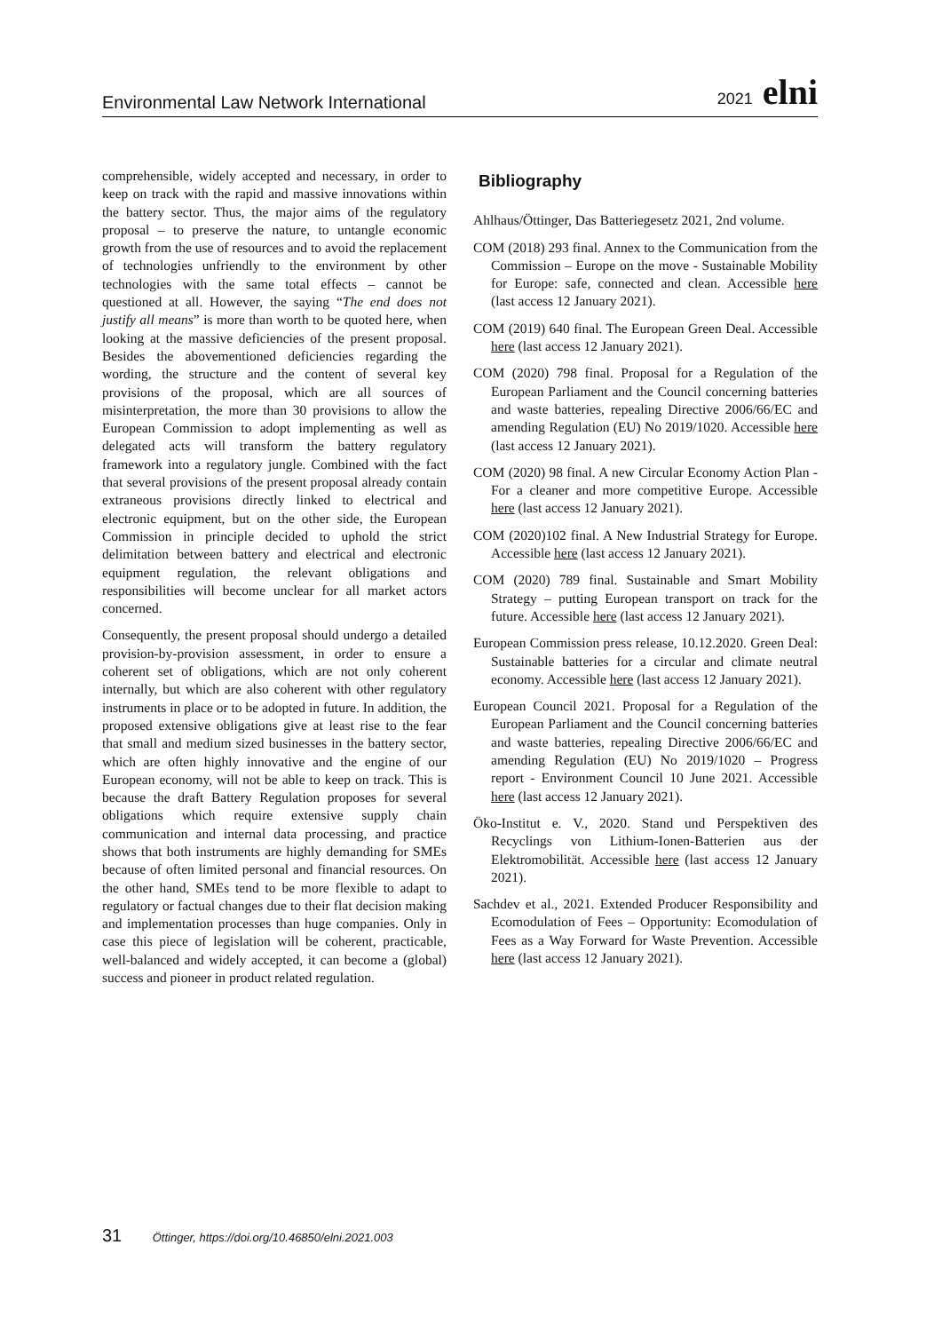Environmental Law Network International 2021 elni
comprehensible, widely accepted and necessary, in order to keep on track with the rapid and massive innovations within the battery sector. Thus, the major aims of the regulatory proposal – to preserve the nature, to untangle economic growth from the use of resources and to avoid the replacement of technologies unfriendly to the environment by other technologies with the same total effects – cannot be questioned at all. However, the saying “The end does not justify all means” is more than worth to be quoted here, when looking at the massive deficiencies of the present proposal. Besides the abovementioned deficiencies regarding the wording, the structure and the content of several key provisions of the proposal, which are all sources of misinterpretation, the more than 30 provisions to allow the European Commission to adopt implementing as well as delegated acts will transform the battery regulatory framework into a regulatory jungle. Combined with the fact that several provisions of the present proposal already contain extraneous provisions directly linked to electrical and electronic equipment, but on the other side, the European Commission in principle decided to uphold the strict delimitation between battery and electrical and electronic equipment regulation, the relevant obligations and responsibilities will become unclear for all market actors concerned.
Consequently, the present proposal should undergo a detailed provision-by-provision assessment, in order to ensure a coherent set of obligations, which are not only coherent internally, but which are also coherent with other regulatory instruments in place or to be adopted in future. In addition, the proposed extensive obligations give at least rise to the fear that small and medium sized businesses in the battery sector, which are often highly innovative and the engine of our European economy, will not be able to keep on track. This is because the draft Battery Regulation proposes for several obligations which require extensive supply chain communication and internal data processing, and practice shows that both instruments are highly demanding for SMEs because of often limited personal and financial resources. On the other hand, SMEs tend to be more flexible to adapt to regulatory or factual changes due to their flat decision making and implementation processes than huge companies. Only in case this piece of legislation will be coherent, practicable, well-balanced and widely accepted, it can become a (global) success and pioneer in product related regulation.
Bibliography
Ahlhaus/Öttinger, Das Batteriegesetz 2021, 2nd volume.
COM (2018) 293 final. Annex to the Communication from the Commission – Europe on the move - Sustainable Mobility for Europe: safe, connected and clean. Accessible here (last access 12 January 2021).
COM (2019) 640 final. The European Green Deal. Accessible here (last access 12 January 2021).
COM (2020) 798 final. Proposal for a Regulation of the European Parliament and the Council concerning batteries and waste batteries, repealing Directive 2006/66/EC and amending Regulation (EU) No 2019/1020. Accessible here (last access 12 January 2021).
COM (2020) 98 final. A new Circular Economy Action Plan - For a cleaner and more competitive Europe. Accessible here (last access 12 January 2021).
COM (2020)102 final. A New Industrial Strategy for Europe. Accessible here (last access 12 January 2021).
COM (2020) 789 final. Sustainable and Smart Mobility Strategy – putting European transport on track for the future. Accessible here (last access 12 January 2021).
European Commission press release, 10.12.2020. Green Deal: Sustainable batteries for a circular and climate neutral economy. Accessible here (last access 12 January 2021).
European Council 2021. Proposal for a Regulation of the European Parliament and the Council concerning batteries and waste batteries, repealing Directive 2006/66/EC and amending Regulation (EU) No 2019/1020 – Progress report - Environment Council 10 June 2021. Accessible here (last access 12 January 2021).
Öko-Institut e. V., 2020. Stand und Perspektiven des Recyclings von Lithium-Ionen-Batterien aus der Elektromobilität. Accessible here (last access 12 January 2021).
Sachdev et al., 2021. Extended Producer Responsibility and Ecomodulation of Fees – Opportunity: Ecomodulation of Fees as a Way Forward for Waste Prevention. Accessible here (last access 12 January 2021).
31 Öttinger, https://doi.org/10.46850/elni.2021.003